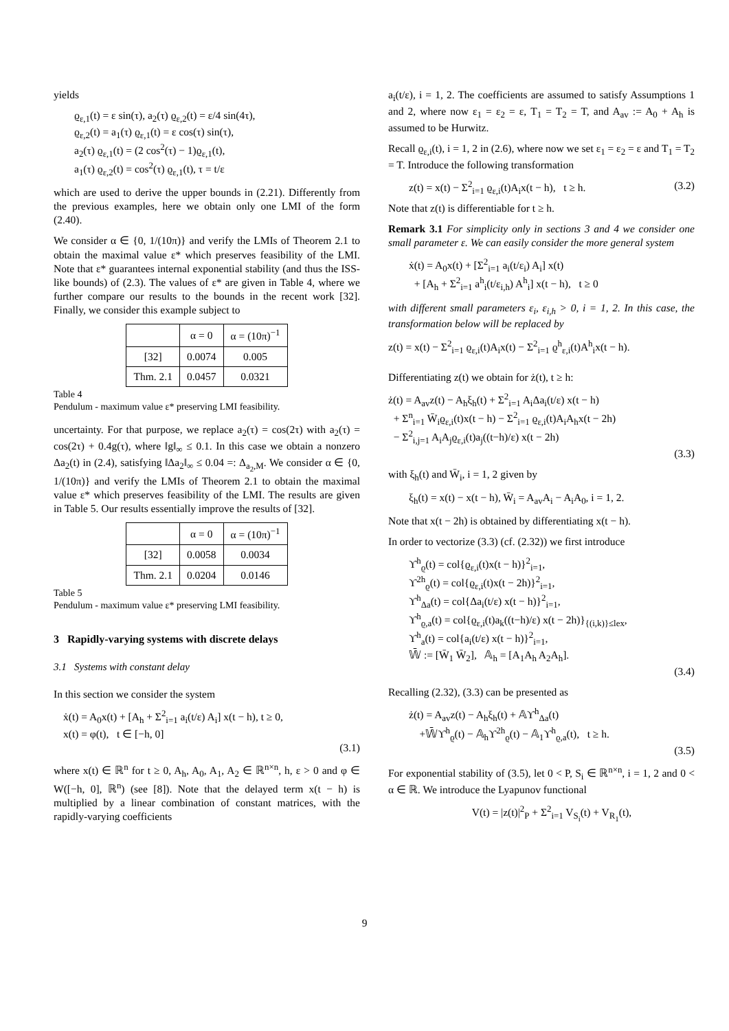yields
ϱ<sub>ε,1</sub>(t) = ε sin(τ), a<sub>2</sub>(τ) ϱ<sub>ε,2</sub>(t) = ε/4 sin(4τ),
ϱ<sub>ε,2</sub>(t) = a<sub>1</sub>(τ) ϱ<sub>ε,1</sub>(t) = ε cos(τ) sin(τ),
a<sub>2</sub>(τ) ϱ<sub>ε,1</sub>(t) = (2 cos<sup>2</sup>(τ) − 1)ϱ<sub>ε,1</sub>(t),
a<sub>1</sub>(τ) ϱ<sub>ε,2</sub>(t) = cos<sup>2</sup>(τ) ϱ<sub>ε,1</sub>(t), τ = t/ε
which are used to derive the upper bounds in (2.21). Differently from the previous examples, here we obtain only one LMI of the form (2.40).
We consider α ∈ {0, 1/(10π)} and verify the LMIs of Theorem 2.1 to obtain the maximal value ε* which preserves feasibility of the LMI. Note that ε* guarantees internal exponential stability (and thus the ISS-like bounds) of (2.3). The values of ε* are given in Table 4, where we further compare our results to the bounds in the recent work [32]. Finally, we consider this example subject to
| | α = 0 | α = (10π)<sup>−1</sup> |
| --- | --- | --- |
| [32] | 0.0074 | 0.005 |
| Thm. 2.1 | 0.0457 | 0.0321 |
Table 4
Pendulum - maximum value ε* preserving LMI feasibility.
uncertainty. For that purpose, we replace a<sub>2</sub>(τ) = cos(2τ) with a<sub>2</sub>(τ) = cos(2τ) + 0.4g(τ), where ‖g‖<sub>∞</sub> ≤ 0.1. In this case we obtain a nonzero Δa<sub>2</sub>(t) in (2.4), satisfying ‖Δa<sub>2</sub>‖<sub>∞</sub> ≤ 0.04 =: Δ<sub>a<sub>2</sub>,M</sub>. We consider α ∈ {0, 1/(10π)} and verify the LMIs of Theorem 2.1 to obtain the maximal value ε* which preserves feasibility of the LMI. The results are given in Table 5. Our results essentially improve the results of [32].
| | α = 0 | α = (10π)<sup>−1</sup> |
| --- | --- | --- |
| [32] | 0.0058 | 0.0034 |
| Thm. 2.1 | 0.0204 | 0.0146 |
Table 5
Pendulum - maximum value ε* preserving LMI feasibility.
3 Rapidly-varying systems with discrete delays
3.1 Systems with constant delay
In this section we consider the system
ẋ(t) = A<sub>0</sub>x(t) + [A<sub>h</sub> + Σ<sup>2</sup><sub>i=1</sub> a<sub>i</sub>(t/ε) A<sub>i</sub>] x(t − h), t ≥ 0,
x(t) = φ(t), t ∈ [−h, 0]
(3.1)
where x(t) ∈ ℝ<sup>n</sup> for t ≥ 0, A<sub>h</sub>, A<sub>0</sub>, A<sub>1</sub>, A<sub>2</sub> ∈ ℝ<sup>n×n</sup>, h, ε > 0 and φ ∈ W([−h, 0], ℝ<sup>n</sup>) (see [8]). Note that the delayed term x(t − h) is multiplied by a linear combination of constant matrices, with the rapidly-varying coefficients
a<sub>i</sub>(t/ε), i = 1, 2. The coefficients are assumed to satisfy Assumptions 1 and 2, where now ε<sub>1</sub> = ε<sub>2</sub> = ε, T<sub>1</sub> = T<sub>2</sub> = T, and A<sub>av</sub> := A<sub>0</sub> + A<sub>h</sub> is assumed to be Hurwitz.
Recall ϱ<sub>ε,i</sub>(t), i = 1, 2 in (2.6), where now we set ε<sub>1</sub> = ε<sub>2</sub> = ε and T<sub>1</sub> = T<sub>2</sub> = T. Introduce the following transformation
z(t) = x(t) − Σ<sup>2</sup><sub>i=1</sub> ϱ<sub>ε,i</sub>(t)A<sub>i</sub>x(t − h), t ≥ h. (3.2)
Note that z(t) is differentiable for t ≥ h.
Remark 3.1 For simplicity only in sections 3 and 4 we consider one small parameter ε. We can easily consider the more general system
ẋ(t) = A<sub>0</sub>x(t) + [Σ<sup>2</sup><sub>i=1</sub> a<sub>i</sub>(t/ε<sub>i</sub>) A<sub>i</sub>] x(t)
+ [A<sub>h</sub> + Σ<sup>2</sup><sub>i=1</sub> a<sup>h</sup><sub>i</sub>(t/ε<sub>i,h</sub>) A<sup>h</sup><sub>i</sub>] x(t − h), t ≥ 0
with different small parameters ε<sub>i</sub>, ε<sub>i,h</sub> > 0, i = 1, 2. In this case, the transformation below will be replaced by
z(t) = x(t) − Σ<sup>2</sup><sub>i=1</sub> ϱ<sub>ε,i</sub>(t)A<sub>i</sub>x(t) − Σ<sup>2</sup><sub>i=1</sub> ϱ<sup>h</sup><sub>ε,i</sub>(t)A<sup>h</sup><sub>i</sub>x(t − h).
Differentiating z(t) we obtain for ż(t), t ≥ h:
ż(t) = A<sub>av</sub>z(t) − A<sub>h</sub>ξ<sub>h</sub>(t) + Σ<sup>2</sup><sub>i=1</sub> A<sub>i</sub>Δa<sub>i</sub>(t/ε) x(t − h)
+ Σ<sup>n</sup><sub>i=1</sub> W̄<sub>i</sub>ϱ<sub>ε,i</sub>(t)x(t − h) − Σ<sup>2</sup><sub>i=1</sub> ϱ<sub>ε,i</sub>(t)A<sub>i</sub>A<sub>h</sub>x(t − 2h)
− Σ<sup>2</sup><sub>i,j=1</sub> A<sub>i</sub>A<sub>j</sub>ϱ<sub>ε,i</sub>(t)a<sub>j</sub>((t−h)/ε) x(t − 2h)
(3.3)
with ξ<sub>h</sub>(t) and W̄<sub>i</sub>, i = 1, 2 given by
ξ<sub>h</sub>(t) = x(t) − x(t − h), W̄<sub>i</sub> = A<sub>av</sub>A<sub>i</sub> − A<sub>i</sub>A<sub>0</sub>, i = 1, 2.
Note that x(t − 2h) is obtained by differentiating x(t − h).
In order to vectorize (3.3) (cf. (2.32)) we first introduce
ϒ<sup>h</sup><sub>ϱ</sub>(t) = col{ϱ<sub>ε,i</sub>(t)x(t − h)}<sup>2</sup><sub>i=1</sub>,
ϒ<sup>2h</sup><sub>ϱ</sub>(t) = col{ϱ<sub>ε,i</sub>(t)x(t − 2h)}<sup>2</sup><sub>i=1</sub>,
ϒ<sup>h</sup><sub>Δa</sub>(t) = col{Δa<sub>i</sub>(t/ε) x(t − h)}<sup>2</sup><sub>i=1</sub>,
ϒ<sup>h</sup><sub>ϱ,a</sub>(t) = col{ϱ<sub>ε,i</sub>(t)a<sub>k</sub>((t−h)/ε) x(t − 2h)}<sub>{(i,k)}≤lex</sub>,
ϒ<sup>h</sup><sub>a</sub>(t) = col{a<sub>i</sub>(t/ε) x(t − h)}<sup>2</sup><sub>i=1</sub>,
𝕎̄ := [W̄<sub>1</sub> W̄<sub>2</sub>], 𝔸<sub>h</sub> = [A<sub>1</sub>A<sub>h</sub> A<sub>2</sub>A<sub>h</sub>].
(3.4)
Recalling (2.32), (3.3) can be presented as
ż(t) = A<sub>av</sub>z(t) − A<sub>h</sub>ξ<sub>h</sub>(t) + 𝔸ϒ<sup>h</sup><sub>Δa</sub>(t)
+𝕎̄ϒ<sup>h</sup><sub>ϱ</sub>(t) − 𝔸<sub>h</sub>ϒ<sup>2h</sup><sub>ϱ</sub>(t) − 𝔸<sub>1</sub>ϒ<sup>h</sup><sub>ϱ,a</sub>(t), t ≥ h.
(3.5)
For exponential stability of (3.5), let 0 < P, S<sub>i</sub> ∈ ℝ<sup>n×n</sup>, i = 1, 2 and 0 < α ∈ ℝ. We introduce the Lyapunov functional
V(t) = |z(t)|<sup>2</sup><sub>P</sub> + Σ<sup>2</sup><sub>i=1</sub> V<sub>S<sub>i</sub></sub>(t) + V<sub>R<sub>1</sub></sub>(t),
9